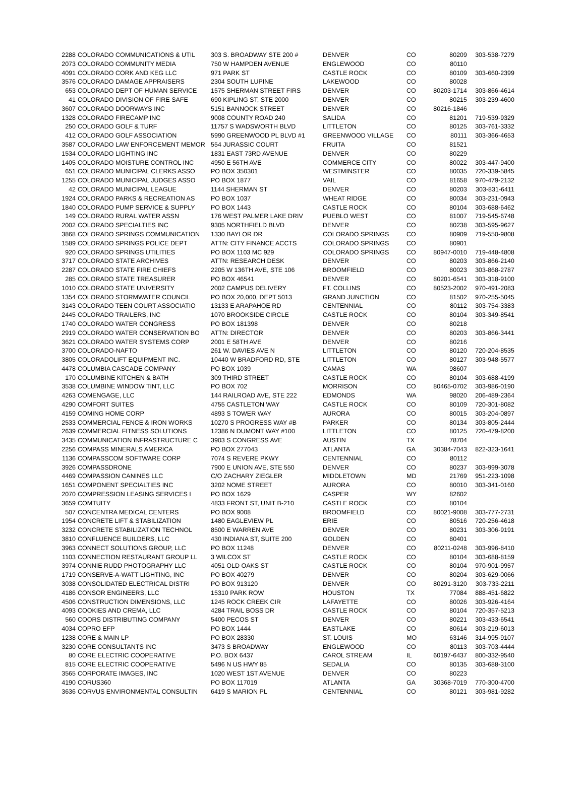| 2288 | COLORADO COMMUNICATIONS & UTIL | 303 S. BROADWAY STE 200 # | DENVER | CO | 80209 | 303-538-7279 |
| 2073 | COLORADO COMMUNITY MEDIA | 750 W HAMPDEN AVENUE | ENGLEWOOD | CO | 80110 | |
| 4091 | COLORADO CORK AND KEG LLC | 971 PARK ST | CASTLE ROCK | CO | 80109 | 303-660-2399 |
| 3576 | COLORADO DAMAGE APPRAISERS | 2304 SOUTH LUPINE | LAKEWOOD | CO | 80028 | |
| 653 | COLORADO DEPT OF HUMAN SERVICE | 1575 SHERMAN STREET FIRS | DENVER | CO | 80203-1714 | 303-866-4614 |
| 41 | COLORADO DIVISION OF FIRE SAFE | 690 KIPLING ST, STE 2000 | DENVER | CO | 80215 | 303-239-4600 |
| 3607 | COLORADO DOORWAYS INC | 5151 BANNOCK STREET | DENVER | CO | 80216-1846 | |
| 1328 | COLORADO FIRECAMP INC | 9008 COUNTY ROAD 240 | SALIDA | CO | 81201 | 719-539-9329 |
| 250 | COLORADO GOLF & TURF | 11757 S WADSWORTH BLVD | LITTLETON | CO | 80125 | 303-761-3332 |
| 412 | COLORADO GOLF ASSOCIATION | 5990 GREENWOOD PL BLVD #1 | GREENWOOD VILLAGE | CO | 80111 | 303-366-4653 |
| 3587 | COLORADO LAW ENFORCEMENT MEMOR | 554 JURASSIC COURT | FRUITA | CO | 81521 | |
| 1534 | COLORADO LIGHTING INC | 1831 EAST 73RD AVENUE | DENVER | CO | 80229 | |
| 1405 | COLORADO MOISTURE CONTROL INC | 4950 E 56TH AVE | COMMERCE CITY | CO | 80022 | 303-447-9400 |
| 651 | COLORADO MUNICIPAL CLERKS ASSO | PO BOX 350301 | WESTMINSTER | CO | 80035 | 720-339-5845 |
| 1255 | COLORADO MUNICIPAL JUDGES ASSO | PO BOX 1877 | VAIL | CO | 81658 | 970-479-2132 |
| 42 | COLORADO MUNICIPAL LEAGUE | 1144 SHERMAN ST | DENVER | CO | 80203 | 303-831-6411 |
| 1924 | COLORADO PARKS & RECREATION AS | PO BOX 1037 | WHEAT RIDGE | CO | 80034 | 303-231-0943 |
| 1840 | COLORADO PUMP SERVICE & SUPPLY | PO BOX 1443 | CASTLE ROCK | CO | 80104 | 303-688-6462 |
| 149 | COLORADO RURAL WATER ASSN | 176 WEST PALMER LAKE DRIV | PUEBLO WEST | CO | 81007 | 719-545-6748 |
| 2002 | COLORADO SPECIALTIES INC | 9305 NORTHFIELD BLVD | DENVER | CO | 80238 | 303-595-9627 |
| 3868 | COLORADO SPRINGS COMMUNICATION | 1330 BAYLOR DR | COLORADO SPRINGS | CO | 80909 | 719-550-9808 |
| 1589 | COLORADO SPRINGS POLICE DEPT | ATTN: CITY FINANCE ACCTS | COLORADO SPRINGS | CO | 80901 | |
| 920 | COLORADO SPRINGS UTILITIES | PO BOX 1103 MC 929 | COLORADO SPRINGS | CO | 80947-0010 | 719-448-4808 |
| 3717 | COLORADO STATE ARCHIVES | ATTN: RESEARCH DESK | DENVER | CO | 80203 | 303-866-2140 |
| 2287 | COLORADO STATE FIRE CHIEFS | 2205 W 136TH AVE, STE 106 | BROOMFIELD | CO | 80023 | 303-868-2787 |
| 285 | COLORADO STATE TREASURER | PO BOX 46541 | DENVER | CO | 80201-6541 | 303-318-9100 |
| 1010 | COLORADO STATE UNIVERSITY | 2002 CAMPUS DELIVERY | FT. COLLINS | CO | 80523-2002 | 970-491-2083 |
| 1354 | COLORADO STORMWATER COUNCIL | PO BOX 20,000, DEPT 5013 | GRAND JUNCTION | CO | 81502 | 970-255-5045 |
| 3143 | COLORADO TEEN COURT ASSOCIATIO | 13133 E ARAPAHOE RD | CENTENNIAL | CO | 80112 | 303-754-3383 |
| 2445 | COLORADO TRAILERS, INC | 1070 BROOKSIDE CIRCLE | CASTLE ROCK | CO | 80104 | 303-349-8541 |
| 1740 | COLORADO WATER CONGRESS | PO BOX 181398 | DENVER | CO | 80218 | |
| 2919 | COLORADO WATER CONSERVATION BO | ATTN: DIRECTOR | DENVER | CO | 80203 | 303-866-3441 |
| 3621 | COLORADO WATER SYSTEMS CORP | 2001 E 58TH AVE | DENVER | CO | 80216 | |
| 3700 | COLORADO-NAFTO | 261 W. DAVIES AVE N | LITTLETON | CO | 80120 | 720-204-8535 |
| 3805 | COLORADOLIFT EQUIPMENT INC. | 10440 W BRADFORD RD, STE | LITTLETON | CO | 80127 | 303-948-5577 |
| 4478 | COLUMBIA CASCADE COMPANY | PO BOX 1039 | CAMAS | WA | 98607 | |
| 170 | COLUMBINE KITCHEN & BATH | 309 THIRD STREET | CASTLE ROCK | CO | 80104 | 303-688-4199 |
| 3538 | COLUMBINE WINDOW TINT, LLC | PO BOX 702 | MORRISON | CO | 80465-0702 | 303-986-0190 |
| 4263 | COMENGAGE, LLC | 144 RAILROAD AVE, STE 222 | EDMONDS | WA | 98020 | 206-489-2364 |
| 4290 | COMFORT SUITES | 4755 CASTLETON WAY | CASTLE ROCK | CO | 80109 | 720-301-8082 |
| 4159 | COMING HOME CORP | 4893 S TOWER WAY | AURORA | CO | 80015 | 303-204-0897 |
| 2533 | COMMERCIAL FENCE & IRON WORKS | 10270 S PROGRESS WAY #B | PARKER | CO | 80134 | 303-805-2444 |
| 2639 | COMMERCIAL FITNESS SOLUTIONS | 12386 N DUMONT WAY #100 | LITTLETON | CO | 80125 | 720-479-8200 |
| 3435 | COMMUNICATION INFRASTRUCTURE C | 3903 S CONGRESS AVE | AUSTIN | TX | 78704 | |
| 2256 | COMPASS MINERALS AMERICA | PO BOX 277043 | ATLANTA | GA | 30384-7043 | 822-323-1641 |
| 1136 | COMPASSCOM SOFTWARE CORP | 7074 S REVERE PKWY | CENTENNIAL | CO | 80112 | |
| 3926 | COMPASSDRONE | 7900 E UNION AVE, STE 550 | DENVER | CO | 80237 | 303-999-3078 |
| 4469 | COMPASSION CANINES LLC | C/O ZACHARY ZIEGLER | MIDDLETOWN | MD | 21769 | 951-223-1098 |
| 1651 | COMPONENT SPECIALTIES INC | 3202 NOME STREET | AURORA | CO | 80010 | 303-341-0160 |
| 2070 | COMPRESSION LEASING SERVICES I | PO BOX 1629 | CASPER | WY | 82602 | |
| 3659 | COMTUITY | 4833 FRONT ST, UNIT B-210 | CASTLE ROCK | CO | 80104 | |
| 507 | CONCENTRA MEDICAL CENTERS | PO BOX 9008 | BROOMFIELD | CO | 80021-9008 | 303-777-2731 |
| 1954 | CONCRETE LIFT & STABILIZATION | 1480 EAGLEVIEW PL | ERIE | CO | 80516 | 720-256-4618 |
| 3232 | CONCRETE STABILIZATION TECHNOL | 8500 E WARREN AVE | DENVER | CO | 80231 | 303-306-9191 |
| 3810 | CONFLUENCE BUILDERS, LLC | 430 INDIANA ST, SUITE 200 | GOLDEN | CO | 80401 | |
| 3963 | CONNECT SOLUTIONS GROUP, LLC | PO BOX 11248 | DENVER | CO | 80211-0248 | 303-996-8410 |
| 1103 | CONNECTION RESTAURANT GROUP LL | 3 WILCOX ST | CASTLE ROCK | CO | 80104 | 303-688-8159 |
| 3974 | CONNIE RUDD PHOTOGRAPHY LLC | 4051 OLD OAKS ST | CASTLE ROCK | CO | 80104 | 970-901-9957 |
| 1719 | CONSERVE-A-WATT LIGHTING, INC | PO BOX 40279 | DENVER | CO | 80204 | 303-629-0066 |
| 3038 | CONSOLIDATED ELECTRICAL DISTRI | PO BOX 913120 | DENVER | CO | 80291-3120 | 303-733-2211 |
| 4186 | CONSOR ENGINEERS, LLC | 15310 PARK ROW | HOUSTON | TX | 77084 | 888-451-6822 |
| 4506 | CONSTRUCTION DIMENSIONS, LLC | 1245 ROCK CREEK CIR | LAFAYETTE | CO | 80026 | 303-926-4164 |
| 4093 | COOKIES AND CREMA, LLC | 4284 TRAIL BOSS DR | CASTLE ROCK | CO | 80104 | 720-357-5213 |
| 560 | COORS DISTRIBUTING COMPANY | 5400 PECOS ST | DENVER | CO | 80221 | 303-433-6541 |
| 4034 | COPRO EFP | PO BOX 1444 | EASTLAKE | CO | 80614 | 303-219-6013 |
| 1238 | CORE & MAIN LP | PO BOX 28330 | ST. LOUIS | MO | 63146 | 314-995-9107 |
| 3230 | CORE CONSULTANTS INC | 3473 S BROADWAY | ENGLEWOOD | CO | 80113 | 303-703-4444 |
| 80 | CORE ELECTRIC COOPERATIVE | P.O. BOX 6437 | CAROL STREAM | IL | 60197-6437 | 800-332-9540 |
| 815 | CORE ELECTRIC COOPERATIVE | 5496 N US HWY 85 | SEDALIA | CO | 80135 | 303-688-3100 |
| 3565 | CORPORATE IMAGES, INC | 1020 WEST 1ST AVENUE | DENVER | CO | 80223 | |
| 4190 | CORUS360 | PO BOX 117019 | ATLANTA | GA | 30368-7019 | 770-300-4700 |
| 3636 | CORVUS ENVIRONMENTAL CONSULTIN | 6419 S MARION PL | CENTENNIAL | CO | 80121 | 303-981-9282 |